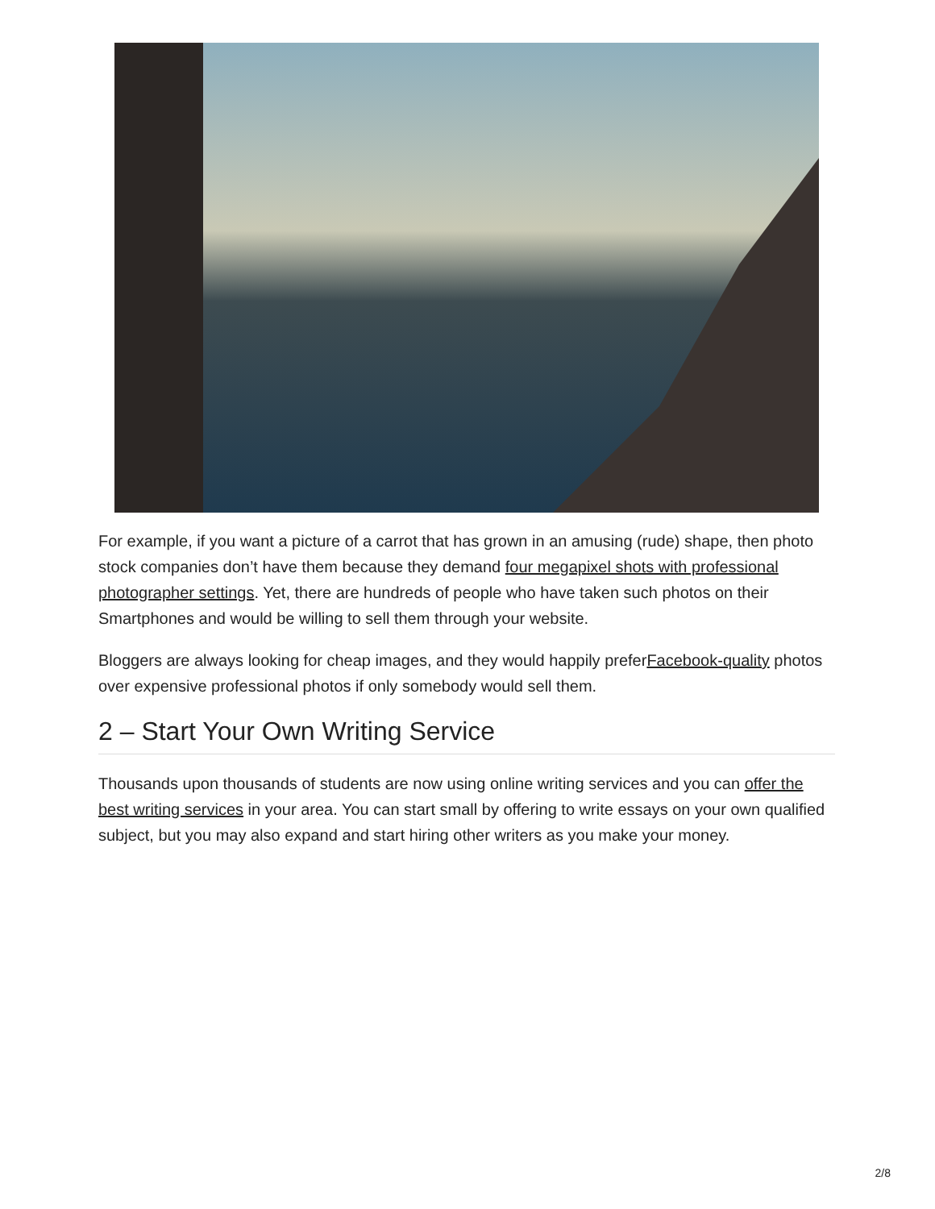For example, if you want a picture of a carrot that has grown in an amusing (rude) shape, then photo stock companies don’t have them because they demand four megapixel shots with professional photographer settings. Yet, there are hundreds of people who have taken such photos on their Smartphones and would be willing to sell them through your website.
Bloggers are always looking for cheap images, and they would happily preferFacebook-quality photos over expensive professional photos if only somebody would sell them.
2 – Start Your Own Writing Service
Thousands upon thousands of students are now using online writing services and you can offer the best writing services in your area. You can start small by offering to write essays on your own qualified subject, but you may also expand and start hiring other writers as you make your money.
2/8